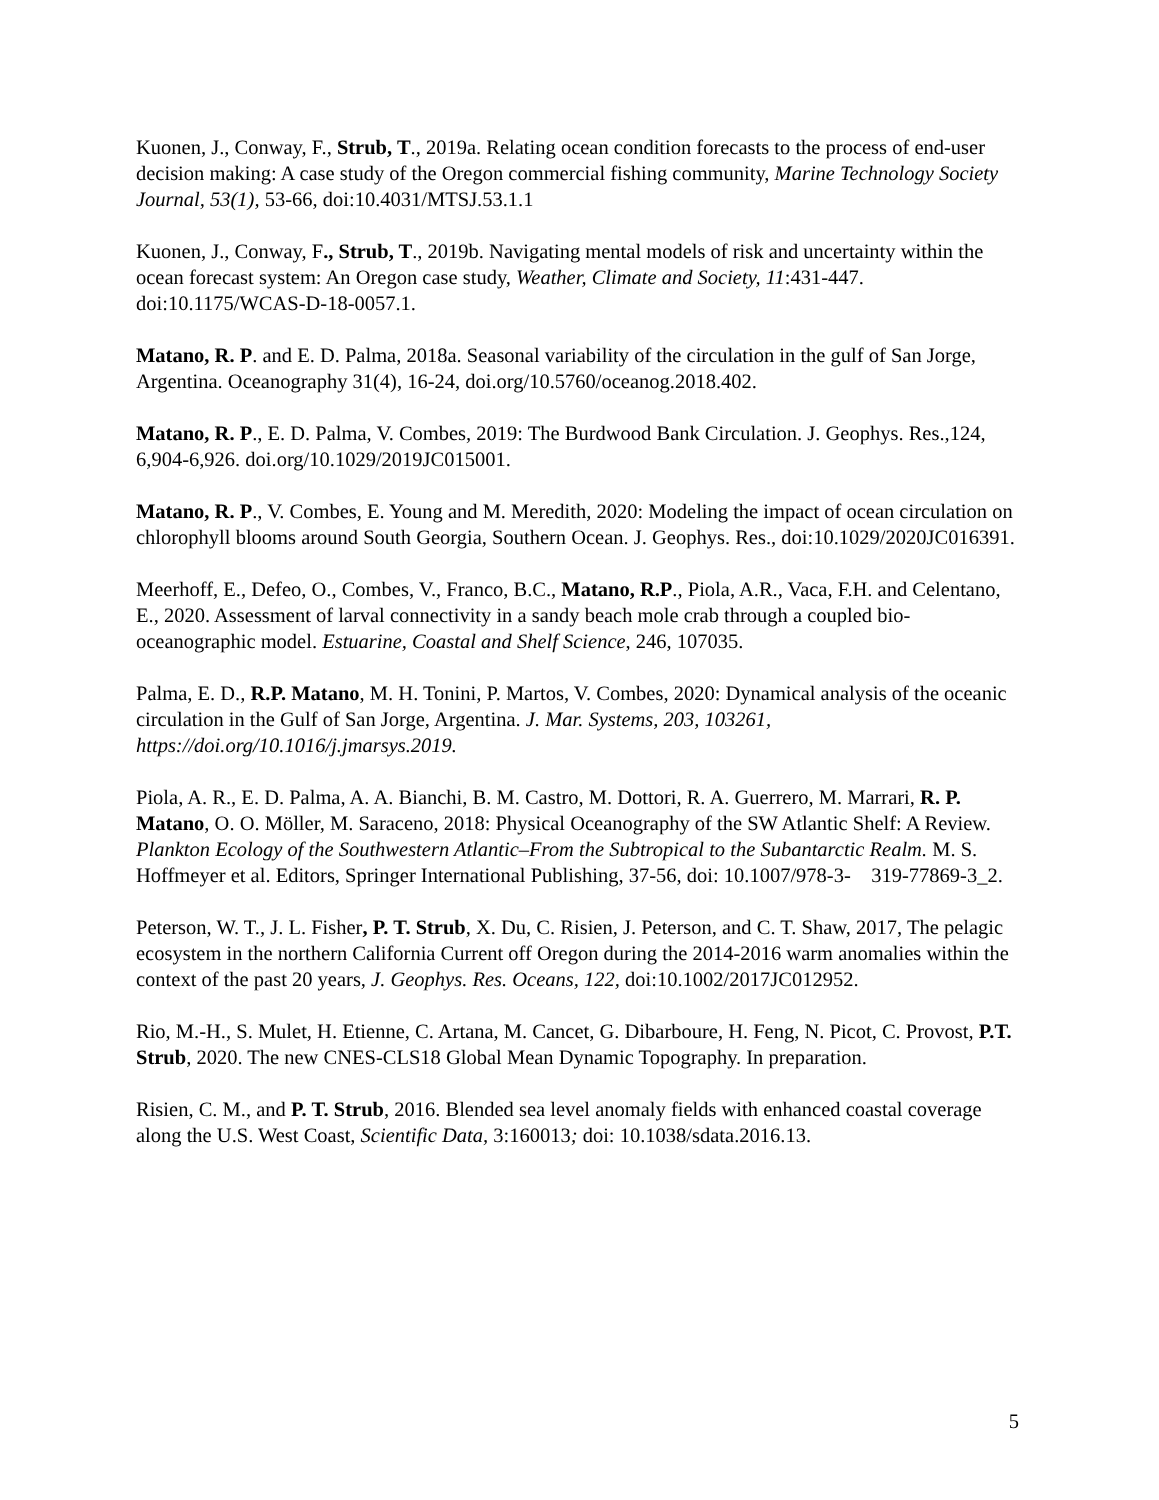Kuonen, J., Conway, F., Strub, T., 2019a. Relating ocean condition forecasts to the process of end-user decision making: A case study of the Oregon commercial fishing community, Marine Technology Society Journal, 53(1), 53-66, doi:10.4031/MTSJ.53.1.1
Kuonen, J., Conway, F., Strub, T., 2019b. Navigating mental models of risk and uncertainty within the ocean forecast system: An Oregon case study, Weather, Climate and Society, 11:431-447. doi:10.1175/WCAS-D-18-0057.1.
Matano, R. P. and E. D. Palma, 2018a. Seasonal variability of the circulation in the gulf of San Jorge, Argentina. Oceanography 31(4), 16-24, doi.org/10.5760/oceanog.2018.402.
Matano, R. P., E. D. Palma, V. Combes, 2019: The Burdwood Bank Circulation. J. Geophys. Res.,124, 6,904-6,926. doi.org/10.1029/2019JC015001.
Matano, R. P., V. Combes, E. Young and M. Meredith, 2020: Modeling the impact of ocean circulation on chlorophyll blooms around South Georgia, Southern Ocean. J. Geophys. Res., doi:10.1029/2020JC016391.
Meerhoff, E., Defeo, O., Combes, V., Franco, B.C., Matano, R.P., Piola, A.R., Vaca, F.H. and Celentano, E., 2020. Assessment of larval connectivity in a sandy beach mole crab through a coupled bio-oceanographic model. Estuarine, Coastal and Shelf Science, 246, 107035.
Palma, E. D., R.P. Matano, M. H. Tonini, P. Martos, V. Combes, 2020: Dynamical analysis of the oceanic circulation in the Gulf of San Jorge, Argentina. J. Mar. Systems, 203, 103261, https://doi.org/10.1016/j.jmarsys.2019.
Piola, A. R., E. D. Palma, A. A. Bianchi, B. M. Castro, M. Dottori, R. A. Guerrero, M. Marrari, R. P. Matano, O. O. Möller, M. Saraceno, 2018: Physical Oceanography of the SW Atlantic Shelf: A Review. Plankton Ecology of the Southwestern Atlantic–From the Subtropical to the Subantarctic Realm. M. S. Hoffmeyer et al. Editors, Springer International Publishing, 37-56, doi: 10.1007/978-3- 319-77869-3_2.
Peterson, W. T., J. L. Fisher, P. T. Strub, X. Du, C. Risien, J. Peterson, and C. T. Shaw, 2017, The pelagic ecosystem in the northern California Current off Oregon during the 2014-2016 warm anomalies within the context of the past 20 years, J. Geophys. Res. Oceans, 122, doi:10.1002/2017JC012952.
Rio, M.-H., S. Mulet, H. Etienne, C. Artana, M. Cancet, G. Dibarboure, H. Feng, N. Picot, C. Provost, P.T. Strub, 2020. The new CNES-CLS18 Global Mean Dynamic Topography. In preparation.
Risien, C. M., and P. T. Strub, 2016. Blended sea level anomaly fields with enhanced coastal coverage along the U.S. West Coast, Scientific Data, 3:160013; doi: 10.1038/sdata.2016.13.
5